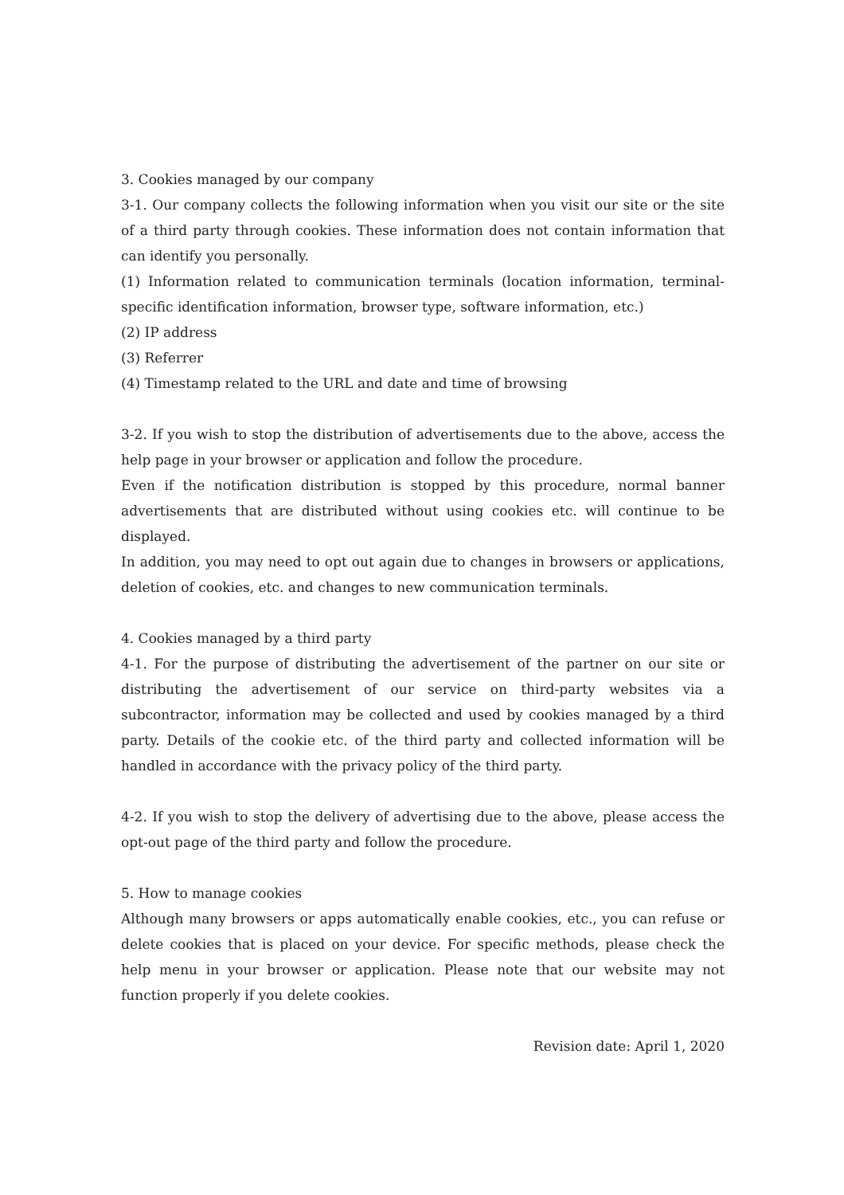3. Cookies managed by our company
3-1. Our company collects the following information when you visit our site or the site of a third party through cookies. These information does not contain information that can identify you personally.
(1) Information related to communication terminals (location information, terminal-specific identification information, browser type, software information, etc.)
(2) IP address
(3) Referrer
(4) Timestamp related to the URL and date and time of browsing
3-2. If you wish to stop the distribution of advertisements due to the above, access the help page in your browser or application and follow the procedure.
Even if the notification distribution is stopped by this procedure, normal banner advertisements that are distributed without using cookies etc. will continue to be displayed.
In addition, you may need to opt out again due to changes in browsers or applications, deletion of cookies, etc. and changes to new communication terminals.
4. Cookies managed by a third party
4-1. For the purpose of distributing the advertisement of the partner on our site or distributing the advertisement of our service on third-party websites via a subcontractor, information may be collected and used by cookies managed by a third party. Details of the cookie etc. of the third party and collected information will be handled in accordance with the privacy policy of the third party.
4-2. If you wish to stop the delivery of advertising due to the above, please access the opt-out page of the third party and follow the procedure.
5. How to manage cookies
Although many browsers or apps automatically enable cookies, etc., you can refuse or delete cookies that is placed on your device. For specific methods, please check the help menu in your browser or application. Please note that our website may not function properly if you delete cookies.
Revision date: April 1, 2020